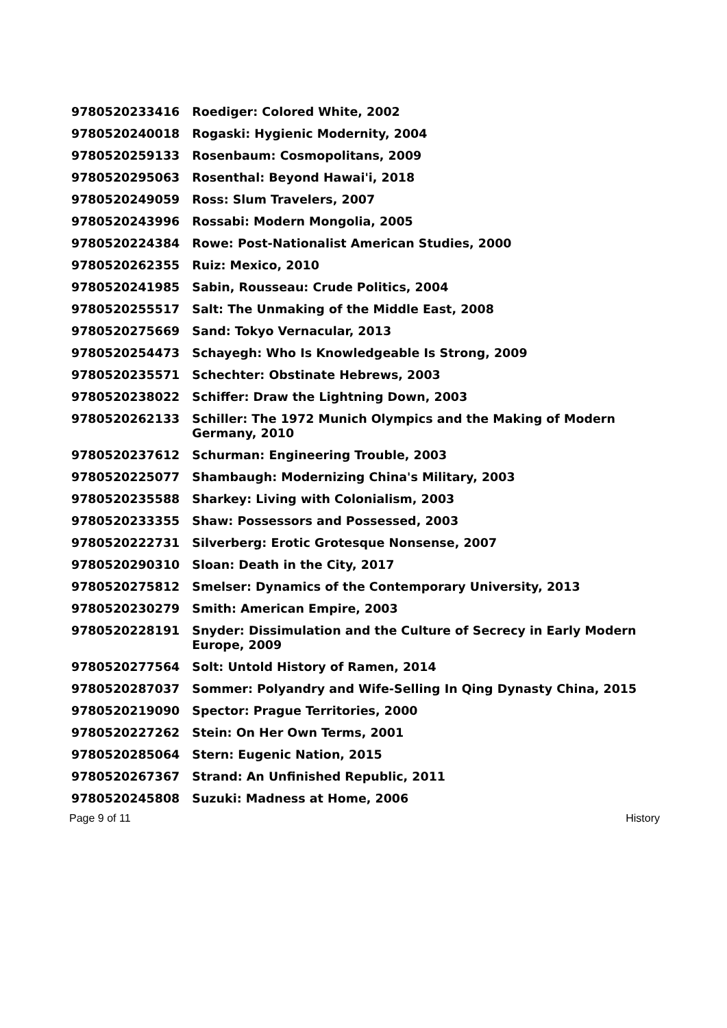| 9780520233416 | Roediger: Colored White, 2002 |
| 9780520240018 | Rogaski: Hygienic Modernity, 2004 |
| 9780520259133 | Rosenbaum: Cosmopolitans, 2009 |
| 9780520295063 | Rosenthal: Beyond Hawai'i, 2018 |
| 9780520249059 | Ross: Slum Travelers, 2007 |
| 9780520243996 | Rossabi: Modern Mongolia, 2005 |
| 9780520224384 | Rowe: Post-Nationalist American Studies, 2000 |
| 9780520262355 | Ruiz: Mexico, 2010 |
| 9780520241985 | Sabin, Rousseau: Crude Politics, 2004 |
| 9780520255517 | Salt: The Unmaking of the Middle East, 2008 |
| 9780520275669 | Sand: Tokyo Vernacular, 2013 |
| 9780520254473 | Schayegh: Who Is Knowledgeable Is Strong, 2009 |
| 9780520235571 | Schechter: Obstinate Hebrews, 2003 |
| 9780520238022 | Schiffer: Draw the Lightning Down, 2003 |
| 9780520262133 | Schiller: The 1972 Munich Olympics and the Making of Modern Germany, 2010 |
| 9780520237612 | Schurman: Engineering Trouble, 2003 |
| 9780520225077 | Shambaugh: Modernizing China's Military, 2003 |
| 9780520235588 | Sharkey: Living with Colonialism, 2003 |
| 9780520233355 | Shaw: Possessors and Possessed, 2003 |
| 9780520222731 | Silverberg: Erotic Grotesque Nonsense, 2007 |
| 9780520290310 | Sloan: Death in the City, 2017 |
| 9780520275812 | Smelser: Dynamics of the Contemporary University, 2013 |
| 9780520230279 | Smith: American Empire, 2003 |
| 9780520228191 | Snyder: Dissimulation and the Culture of Secrecy in Early Modern Europe, 2009 |
| 9780520277564 | Solt: Untold History of Ramen, 2014 |
| 9780520287037 | Sommer: Polyandry and Wife-Selling In Qing Dynasty China, 2015 |
| 9780520219090 | Spector: Prague Territories, 2000 |
| 9780520227262 | Stein: On Her Own Terms, 2001 |
| 9780520285064 | Stern: Eugenic Nation, 2015 |
| 9780520267367 | Strand: An Unfinished Republic, 2011 |
| 9780520245808 | Suzuki: Madness at Home, 2006 |
Page 9 of 11 History